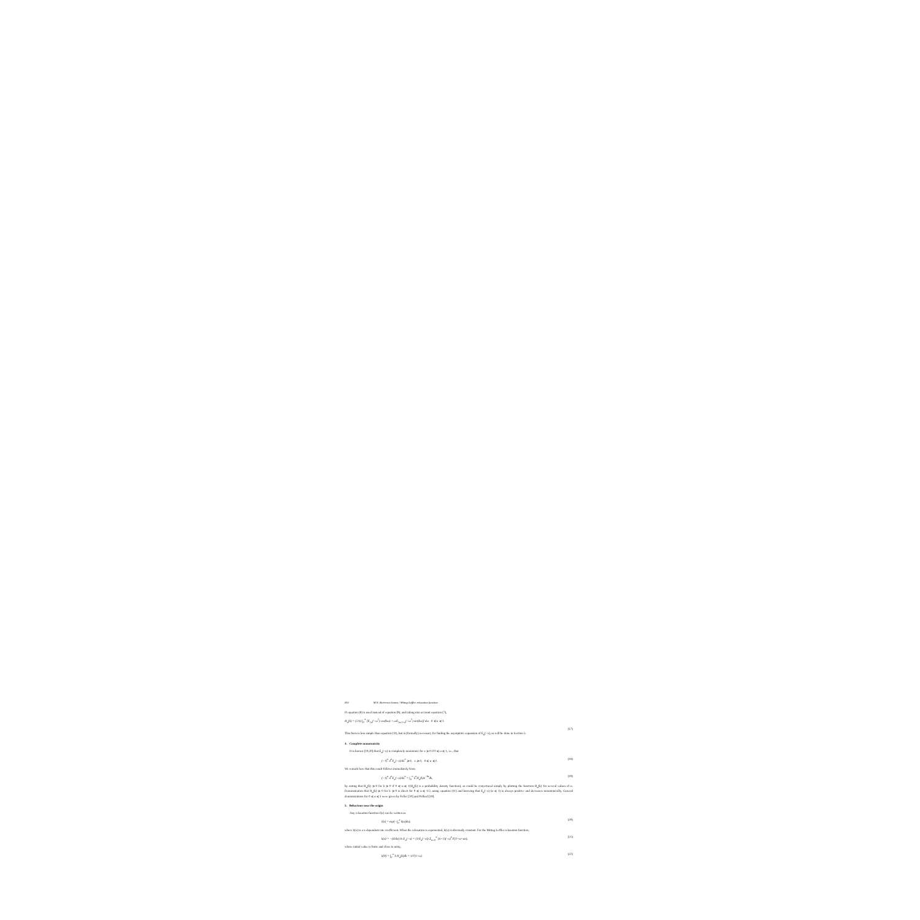692 M.N. Berberan-Santos / Mittag-Leffler relaxation function
If equation (8) is used instead of equation (9), and taking into account equation (7),
H<sub>α</sub>(k) = (2/π) ∫<sub>0</sub><sup>∞</sup> [E<sub>2α</sub>(−ω<sup>2</sup>) cos(kω) + ωE<sub>2α,1+α</sub>(−ω<sup>2</sup>) sin(kω)] dω 0 ⩽ α ⩽ 1.
(17)
This form is less simple than equation (11), but is (formally) necessary for finding the asymptotic expansion of E<sub>α</sub>(−x), as will be done in Section 5.
4. Complete monotonicity
It is known [19,20] that E<sub>α</sub>(−x) is completely monotonic for x ⩾ 0 if 0 ⩽ α ⩽ 1, i.e., that
(−1)<sup>n</sup> d<sup>n</sup>E<sub>α</sub>(−x)/dx<sup>n</sup> ⩾ 0, x ⩾ 0, 0 ⩽ α ⩽ 1. (18)
We remark here that this result follows immediately from
(−1)<sup>n</sup> d<sup>n</sup>E<sub>α</sub>(−x)/dx<sup>n</sup> = ∫<sub>0</sub><sup>∞</sup> k<sup>n</sup>H<sub>α</sub>(k)e<sup>−kx</sup>dk, (19)
by noting that H<sub>α</sub>(k) ⩾ 0 for k ⩾ 0 if 0 ⩽ α ⩽ 1(H<sub>α</sub>(k) is a probability density function), as could be conjectured simply by plotting the function H<sub>α</sub>(k) for several values of α. Demonstration that H<sub>α</sub>(k) ⩾ 0 for k ⩾ 0 is direct for 0 ⩽ α ⩽ 1/2, using equation (11) and knowing that E<sub>α</sub>(−x) (α ⩽ 1) is always positive and decreases monotonically. General demonstrations for 0 ⩽ α ⩽ 1 were given by Feller [20] and Pollard [19].
5. Behaviour near the origin
Any relaxation function I(x) can be written as
I(x) = exp(−∫<sub>0</sub><sup>x</sup> k(u)du), (20)
where k(x) is a x-dependent rate coefficient. When the relaxation is exponential, k(x) is obviously constant. For the Mittag-Leffler relaxation function,
k(x) = −(d/dx) ln E<sub>α</sub>(−x) = (1/E<sub>α</sub>(−x)) Σ<sub>n=0</sub><sup>∞</sup> (n+1)(−x)<sup>n</sup>/Γ(1+α+αn), (21)
whose initial value is finite and close to unity,
k(0) = ∫<sub>0</sub><sup>∞</sup> k H<sub>α</sub>(k)dk = 1/Γ(1+α). (22)